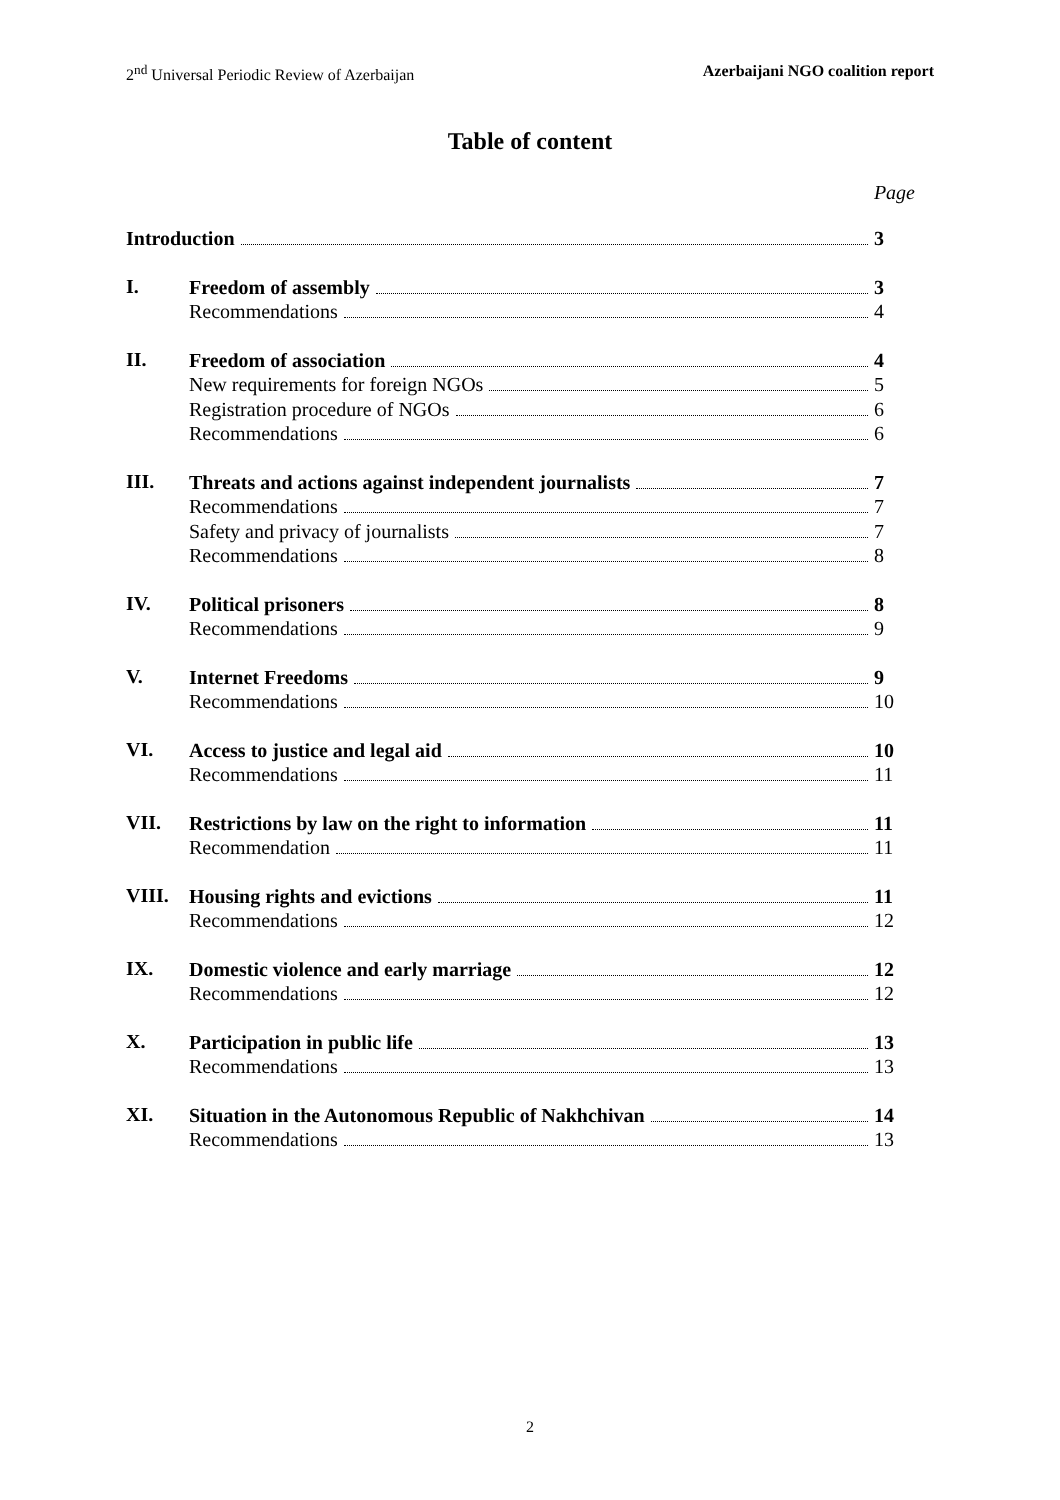2<sup>nd</sup> Universal Periodic Review of Azerbaijan Azerbaijani NGO coalition report
Table of content
Page
Introduction 3
I.
Freedom of assembly 3
Recommendations 4
II.
Freedom of association 4
New requirements for foreign NGOs 5
Registration procedure of NGOs 6
Recommendations 6
III.
Threats and actions against independent journalists 7
Recommendations 7
Safety and privacy of journalists 7
Recommendations 8
IV.
Political prisoners 8
Recommendations 9
V.
Internet Freedoms 9
Recommendations 10
VI.
Access to justice and legal aid 10
Recommendations 11
VII.
Restrictions by law on the right to information 11
Recommendation 11
VIII.
Housing rights and evictions 11
Recommendations 12
IX.
Domestic violence and early marriage 12
Recommendations 12
X.
Participation in public life 13
Recommendations 13
XI.
Situation in the Autonomous Republic of Nakhchivan 14
Recommendations 13
2